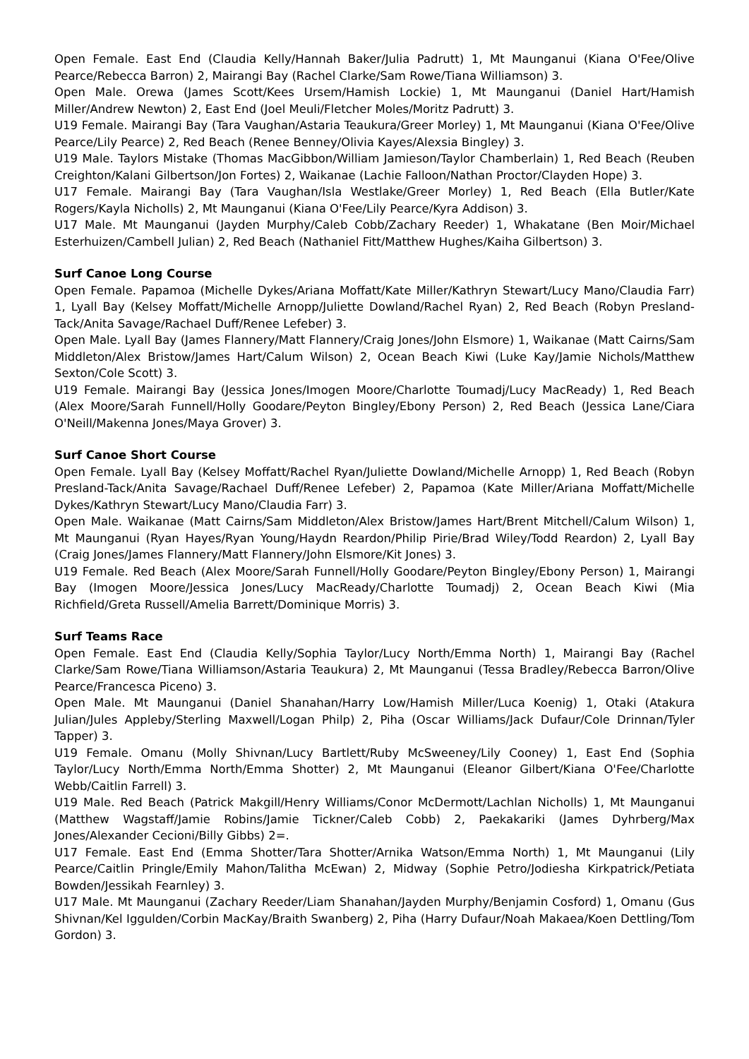Open Female. East End (Claudia Kelly/Hannah Baker/Julia Padrutt) 1, Mt Maunganui (Kiana O'Fee/Olive Pearce/Rebecca Barron) 2, Mairangi Bay (Rachel Clarke/Sam Rowe/Tiana Williamson) 3.
Open Male. Orewa (James Scott/Kees Ursem/Hamish Lockie) 1, Mt Maunganui (Daniel Hart/Hamish Miller/Andrew Newton) 2, East End (Joel Meuli/Fletcher Moles/Moritz Padrutt) 3.
U19 Female. Mairangi Bay (Tara Vaughan/Astaria Teaukura/Greer Morley) 1, Mt Maunganui (Kiana O'Fee/Olive Pearce/Lily Pearce) 2, Red Beach (Renee Benney/Olivia Kayes/Alexsia Bingley) 3.
U19 Male. Taylors Mistake (Thomas MacGibbon/William Jamieson/Taylor Chamberlain) 1, Red Beach (Reuben Creighton/Kalani Gilbertson/Jon Fortes) 2, Waikanae (Lachie Falloon/Nathan Proctor/Clayden Hope) 3.
U17 Female. Mairangi Bay (Tara Vaughan/Isla Westlake/Greer Morley) 1, Red Beach (Ella Butler/Kate Rogers/Kayla Nicholls) 2, Mt Maunganui (Kiana O'Fee/Lily Pearce/Kyra Addison) 3.
U17 Male. Mt Maunganui (Jayden Murphy/Caleb Cobb/Zachary Reeder) 1, Whakatane (Ben Moir/Michael Esterhuizen/Cambell Julian) 2, Red Beach (Nathaniel Fitt/Matthew Hughes/Kaiha Gilbertson) 3.
Surf Canoe Long Course
Open Female. Papamoa (Michelle Dykes/Ariana Moffatt/Kate Miller/Kathryn Stewart/Lucy Mano/Claudia Farr) 1, Lyall Bay (Kelsey Moffatt/Michelle Arnopp/Juliette Dowland/Rachel Ryan) 2, Red Beach (Robyn Presland-Tack/Anita Savage/Rachael Duff/Renee Lefeber) 3.
Open Male. Lyall Bay (James Flannery/Matt Flannery/Craig Jones/John Elsmore) 1, Waikanae (Matt Cairns/Sam Middleton/Alex Bristow/James Hart/Calum Wilson) 2, Ocean Beach Kiwi (Luke Kay/Jamie Nichols/Matthew Sexton/Cole Scott) 3.
U19 Female. Mairangi Bay (Jessica Jones/Imogen Moore/Charlotte Toumadj/Lucy MacReady) 1, Red Beach (Alex Moore/Sarah Funnell/Holly Goodare/Peyton Bingley/Ebony Person) 2, Red Beach (Jessica Lane/Ciara O'Neill/Makenna Jones/Maya Grover) 3.
Surf Canoe Short Course
Open Female. Lyall Bay (Kelsey Moffatt/Rachel Ryan/Juliette Dowland/Michelle Arnopp) 1, Red Beach (Robyn Presland-Tack/Anita Savage/Rachael Duff/Renee Lefeber) 2, Papamoa (Kate Miller/Ariana Moffatt/Michelle Dykes/Kathryn Stewart/Lucy Mano/Claudia Farr) 3.
Open Male. Waikanae (Matt Cairns/Sam Middleton/Alex Bristow/James Hart/Brent Mitchell/Calum Wilson) 1, Mt Maunganui (Ryan Hayes/Ryan Young/Haydn Reardon/Philip Pirie/Brad Wiley/Todd Reardon) 2, Lyall Bay (Craig Jones/James Flannery/Matt Flannery/John Elsmore/Kit Jones) 3.
U19 Female. Red Beach (Alex Moore/Sarah Funnell/Holly Goodare/Peyton Bingley/Ebony Person) 1, Mairangi Bay (Imogen Moore/Jessica Jones/Lucy MacReady/Charlotte Toumadj) 2, Ocean Beach Kiwi (Mia Richfield/Greta Russell/Amelia Barrett/Dominique Morris) 3.
Surf Teams Race
Open Female. East End (Claudia Kelly/Sophia Taylor/Lucy North/Emma North) 1, Mairangi Bay (Rachel Clarke/Sam Rowe/Tiana Williamson/Astaria Teaukura) 2, Mt Maunganui (Tessa Bradley/Rebecca Barron/Olive Pearce/Francesca Piceno) 3.
Open Male. Mt Maunganui (Daniel Shanahan/Harry Low/Hamish Miller/Luca Koenig) 1, Otaki (Atakura Julian/Jules Appleby/Sterling Maxwell/Logan Philp) 2, Piha (Oscar Williams/Jack Dufaur/Cole Drinnan/Tyler Tapper) 3.
U19 Female. Omanu (Molly Shivnan/Lucy Bartlett/Ruby McSweeney/Lily Cooney) 1, East End (Sophia Taylor/Lucy North/Emma North/Emma Shotter) 2, Mt Maunganui (Eleanor Gilbert/Kiana O'Fee/Charlotte Webb/Caitlin Farrell) 3.
U19 Male. Red Beach (Patrick Makgill/Henry Williams/Conor McDermott/Lachlan Nicholls) 1, Mt Maunganui (Matthew Wagstaff/Jamie Robins/Jamie Tickner/Caleb Cobb) 2, Paekakariki (James Dyhrberg/Max Jones/Alexander Cecioni/Billy Gibbs) 2=.
U17 Female. East End (Emma Shotter/Tara Shotter/Arnika Watson/Emma North) 1, Mt Maunganui (Lily Pearce/Caitlin Pringle/Emily Mahon/Talitha McEwan) 2, Midway (Sophie Petro/Jodiesha Kirkpatrick/Petiata Bowden/Jessikah Fearnley) 3.
U17 Male. Mt Maunganui (Zachary Reeder/Liam Shanahan/Jayden Murphy/Benjamin Cosford) 1, Omanu (Gus Shivnan/Kel Iggulden/Corbin MacKay/Braith Swanberg) 2, Piha (Harry Dufaur/Noah Makaea/Koen Dettling/Tom Gordon) 3.